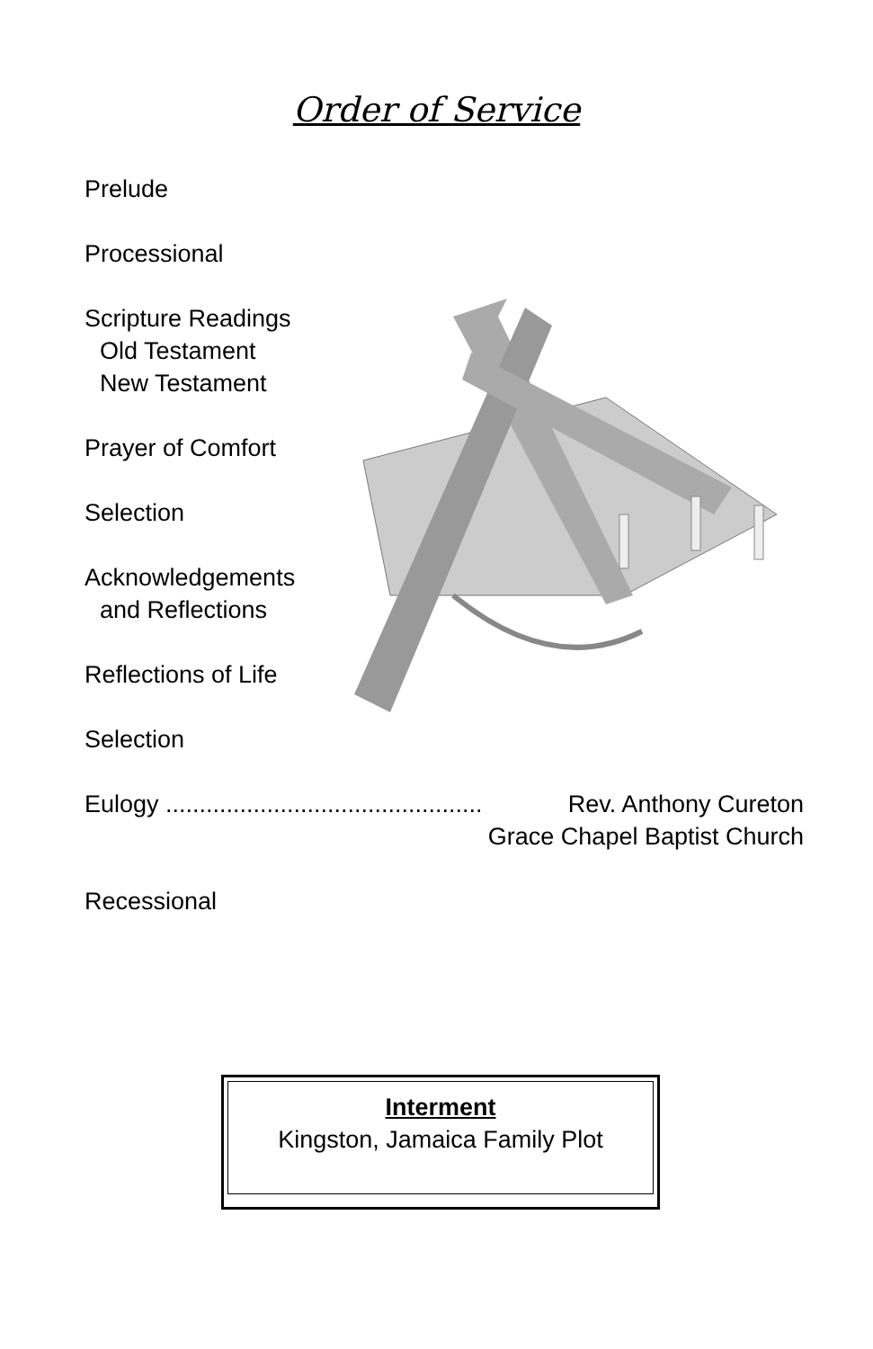Order of Service
Prelude
Processional
Scripture Readings
Old Testament
New Testament
Prayer of Comfort
Selection
Acknowledgements
and Reflections
Reflections of Life
Selection
Eulogy ............................................... Rev. Anthony Cureton
Grace Chapel Baptist Church
Recessional
Interment
Kingston, Jamaica Family Plot